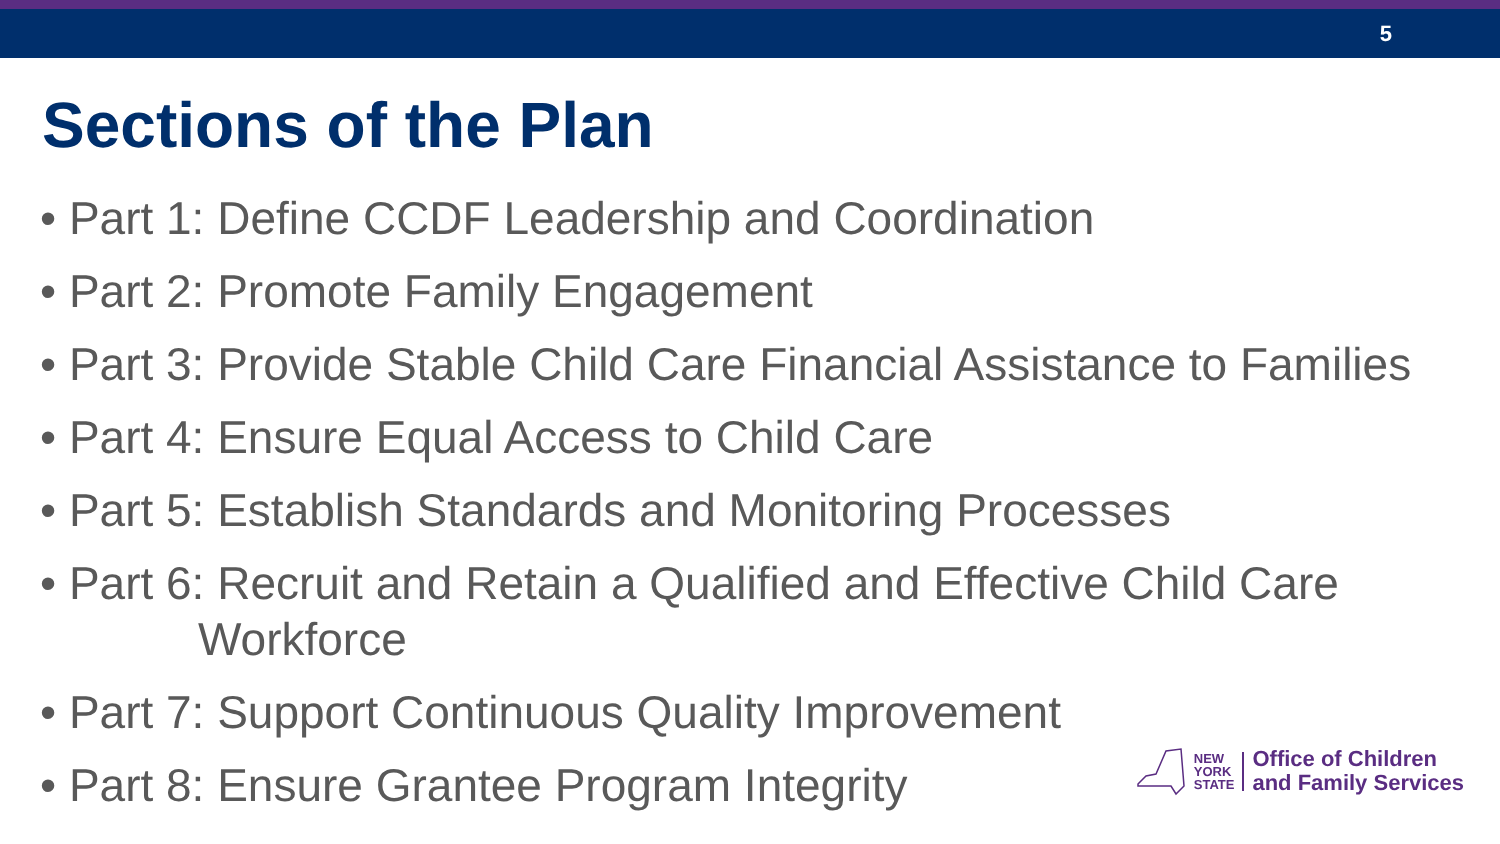5
Sections of the Plan
• Part 1: Define CCDF Leadership and Coordination
• Part 2: Promote Family Engagement
• Part 3: Provide Stable Child Care Financial Assistance to Families
• Part 4: Ensure Equal Access to Child Care
• Part 5: Establish Standards and Monitoring Processes
• Part 6: Recruit and Retain a Qualified and Effective Child Care
Workforce
• Part 7: Support Continuous Quality Improvement
• Part 8: Ensure Grantee Program Integrity
NEW
YORK
STATE
Office of Children
and Family Services